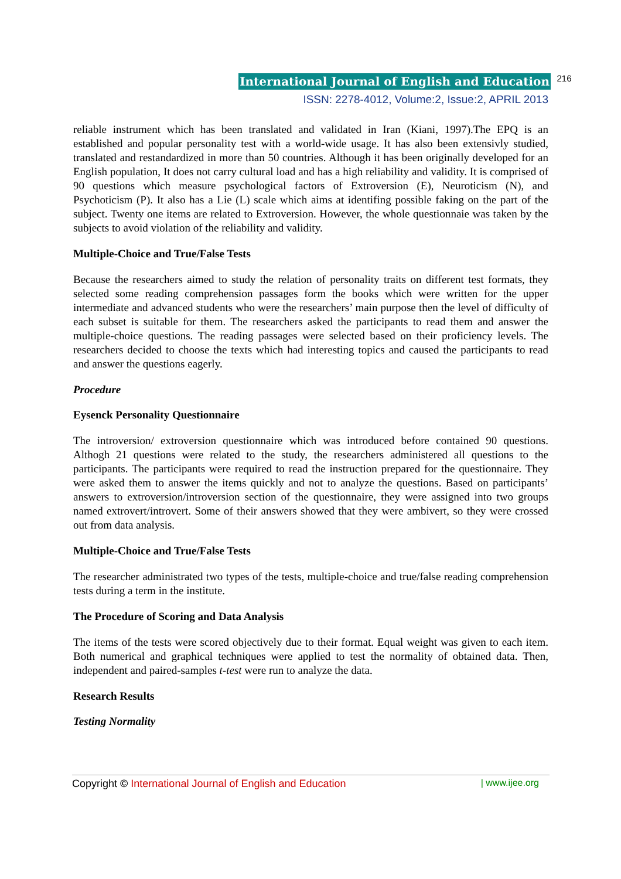International Journal of English and Education 216
ISSN: 2278-4012, Volume:2, Issue:2, APRIL 2013
reliable instrument which has been translated and validated in Iran (Kiani, 1997).The EPQ is an established and popular personality test with a world-wide usage. It has also been extensivly studied, translated and restandardized in more than 50 countries. Although it has been originally developed for an English population, It does not carry cultural load and has a high reliability and validity. It is comprised of 90 questions which measure psychological factors of Extroversion (E), Neuroticism (N), and Psychoticism (P). It also has a Lie (L) scale which aims at identifing possible faking on the part of the subject. Twenty one items are related to Extroversion. However, the whole questionnaie was taken by the subjects to avoid violation of the reliability and validity.
Multiple-Choice and True/False Tests
Because the researchers aimed to study the relation of personality traits on different test formats, they selected some reading comprehension passages form the books which were written for the upper intermediate and advanced students who were the researchers’ main purpose then the level of difficulty of each subset is suitable for them. The researchers asked the participants to read them and answer the multiple-choice questions. The reading passages were selected based on their proficiency levels. The researchers decided to choose the texts which had interesting topics and caused the participants to read and answer the questions eagerly.
Procedure
Eysenck Personality Questionnaire
The introversion/ extroversion questionnaire which was introduced before contained 90 questions. Althogh 21 questions were related to the study, the researchers administered all questions to the participants. The participants were required to read the instruction prepared for the questionnaire. They were asked them to answer the items quickly and not to analyze the questions. Based on participants’ answers to extroversion/introversion section of the questionnaire, they were assigned into two groups named extrovert/introvert. Some of their answers showed that they were ambivert, so they were crossed out from data analysis.
Multiple-Choice and True/False Tests
The researcher administrated two types of the tests, multiple-choice and true/false reading comprehension tests during a term in the institute.
The Procedure of Scoring and Data Analysis
The items of the tests were scored objectively due to their format. Equal weight was given to each item. Both numerical and graphical techniques were applied to test the normality of obtained data. Then, independent and paired-samples t-test were run to analyze the data.
Research Results
Testing Normality
Copyright © International Journal of English and Education | www.ijee.org